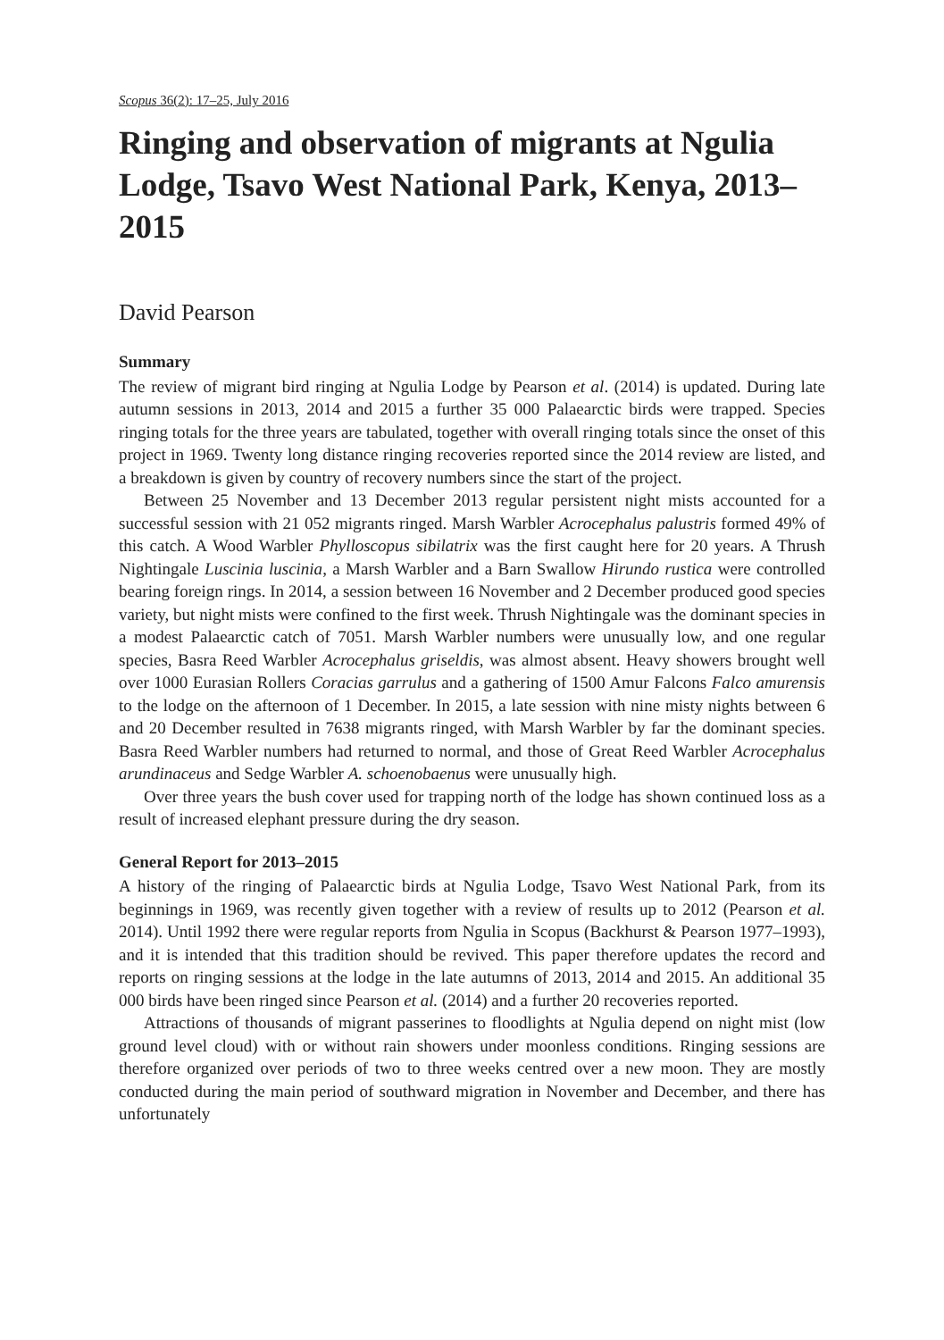Scopus 36(2): 17–25, July 2016
Ringing and observation of migrants at Ngulia Lodge, Tsavo West National Park, Kenya, 2013–2015
David Pearson
Summary
The review of migrant bird ringing at Ngulia Lodge by Pearson et al. (2014) is updated. During late autumn sessions in 2013, 2014 and 2015 a further 35 000 Palaearctic birds were trapped. Species ringing totals for the three years are tabulated, together with overall ringing totals since the onset of this project in 1969. Twenty long distance ringing recoveries reported since the 2014 review are listed, and a breakdown is given by country of recovery numbers since the start of the project.
Between 25 November and 13 December 2013 regular persistent night mists accounted for a successful session with 21 052 migrants ringed. Marsh Warbler Acrocephalus palustris formed 49% of this catch. A Wood Warbler Phylloscopus sibilatrix was the first caught here for 20 years. A Thrush Nightingale Luscinia luscinia, a Marsh Warbler and a Barn Swallow Hirundo rustica were controlled bearing foreign rings. In 2014, a session between 16 November and 2 December produced good species variety, but night mists were confined to the first week. Thrush Nightingale was the dominant species in a modest Palaearctic catch of 7051. Marsh Warbler numbers were unusually low, and one regular species, Basra Reed Warbler Acrocephalus griseldis, was almost absent. Heavy showers brought well over 1000 Eurasian Rollers Coracias garrulus and a gathering of 1500 Amur Falcons Falco amurensis to the lodge on the afternoon of 1 December. In 2015, a late session with nine misty nights between 6 and 20 December resulted in 7638 migrants ringed, with Marsh Warbler by far the dominant species. Basra Reed Warbler numbers had returned to normal, and those of Great Reed Warbler Acrocephalus arundinaceus and Sedge Warbler A. schoenobaenus were unusually high.
Over three years the bush cover used for trapping north of the lodge has shown continued loss as a result of increased elephant pressure during the dry season.
General Report for 2013–2015
A history of the ringing of Palaearctic birds at Ngulia Lodge, Tsavo West National Park, from its beginnings in 1969, was recently given together with a review of results up to 2012 (Pearson et al. 2014). Until 1992 there were regular reports from Ngulia in Scopus (Backhurst & Pearson 1977–1993), and it is intended that this tradition should be revived. This paper therefore updates the record and reports on ringing sessions at the lodge in the late autumns of 2013, 2014 and 2015. An additional 35 000 birds have been ringed since Pearson et al. (2014) and a further 20 recoveries reported.
Attractions of thousands of migrant passerines to floodlights at Ngulia depend on night mist (low ground level cloud) with or without rain showers under moonless conditions. Ringing sessions are therefore organized over periods of two to three weeks centred over a new moon. They are mostly conducted during the main period of southward migration in November and December, and there has unfortunately